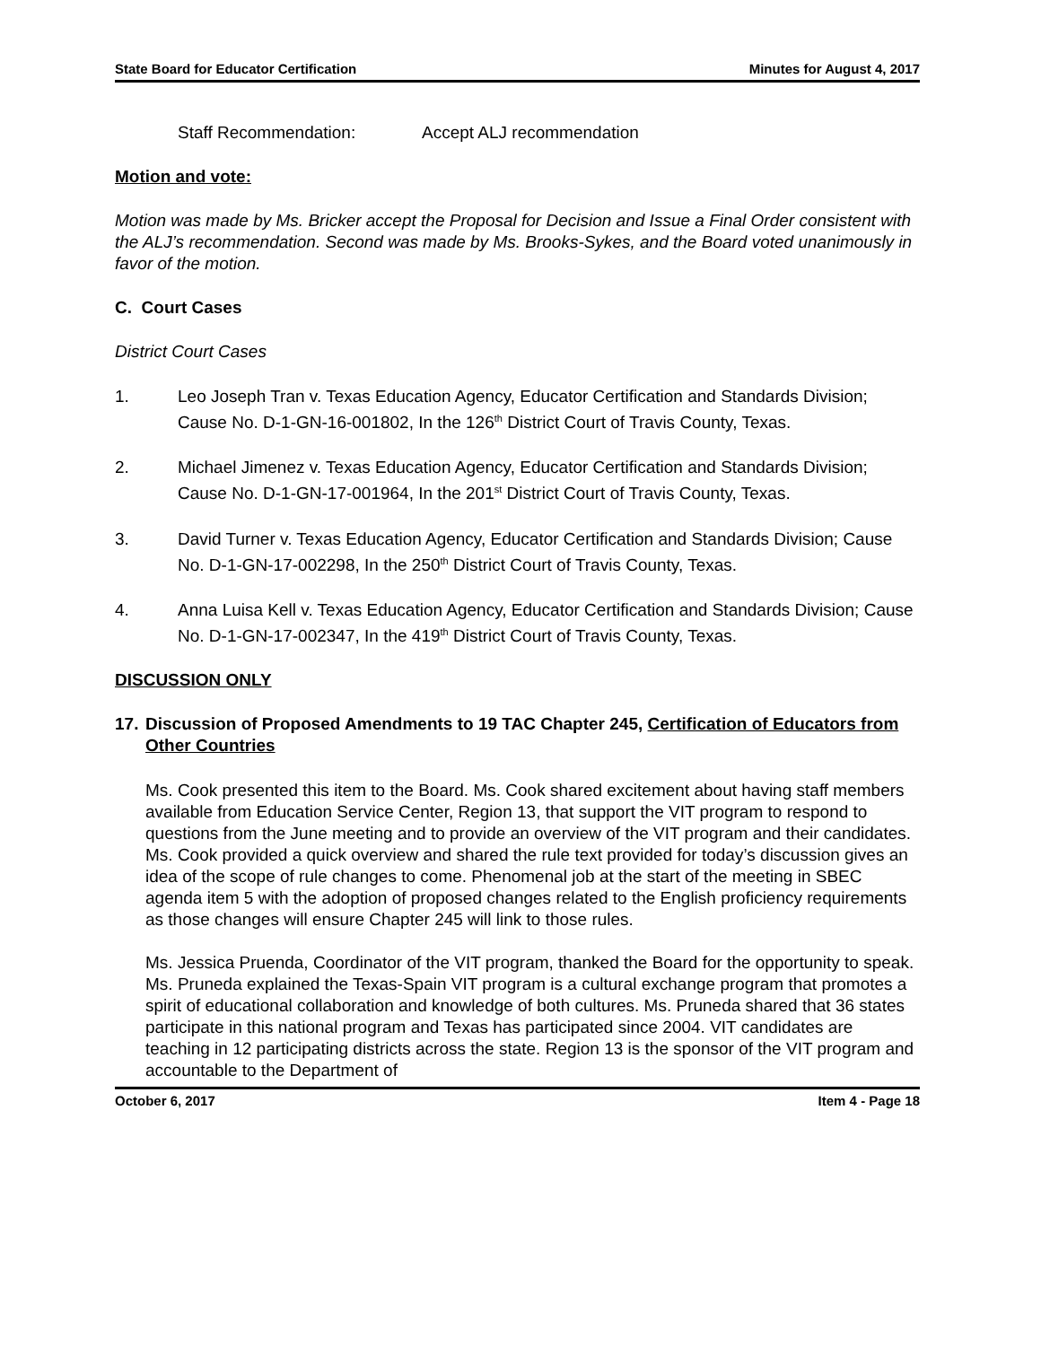State Board for Educator Certification Minutes for August 4, 2017
Staff Recommendation: Accept ALJ recommendation
Motion and vote:
Motion was made by Ms. Bricker accept the Proposal for Decision and Issue a Final Order consistent with the ALJ’s recommendation. Second was made by Ms. Brooks-Sykes, and the Board voted unanimously in favor of the motion.
C. Court Cases
District Court Cases
1. Leo Joseph Tran v. Texas Education Agency, Educator Certification and Standards Division; Cause No. D-1-GN-16-001802, In the 126<sup>th</sup> District Court of Travis County, Texas.
2. Michael Jimenez v. Texas Education Agency, Educator Certification and Standards Division; Cause No. D-1-GN-17-001964, In the 201<sup>st</sup> District Court of Travis County, Texas.
3. David Turner v. Texas Education Agency, Educator Certification and Standards Division; Cause No. D-1-GN-17-002298, In the 250<sup>th</sup> District Court of Travis County, Texas.
4. Anna Luisa Kell v. Texas Education Agency, Educator Certification and Standards Division; Cause No. D-1-GN-17-002347, In the 419<sup>th</sup> District Court of Travis County, Texas.
DISCUSSION ONLY
17.
Discussion of Proposed Amendments to 19 TAC Chapter 245, Certification of Educators from Other Countries
Ms. Cook presented this item to the Board. Ms. Cook shared excitement about having staff members available from Education Service Center, Region 13, that support the VIT program to respond to questions from the June meeting and to provide an overview of the VIT program and their candidates. Ms. Cook provided a quick overview and shared the rule text provided for today’s discussion gives an idea of the scope of rule changes to come. Phenomenal job at the start of the meeting in SBEC agenda item 5 with the adoption of proposed changes related to the English proficiency requirements as those changes will ensure Chapter 245 will link to those rules.
Ms. Jessica Pruenda, Coordinator of the VIT program, thanked the Board for the opportunity to speak. Ms. Pruneda explained the Texas-Spain VIT program is a cultural exchange program that promotes a spirit of educational collaboration and knowledge of both cultures. Ms. Pruneda shared that 36 states participate in this national program and Texas has participated since 2004. VIT candidates are teaching in 12 participating districts across the state. Region 13 is the sponsor of the VIT program and accountable to the Department of
October 6, 2017 Item 4 - Page 18